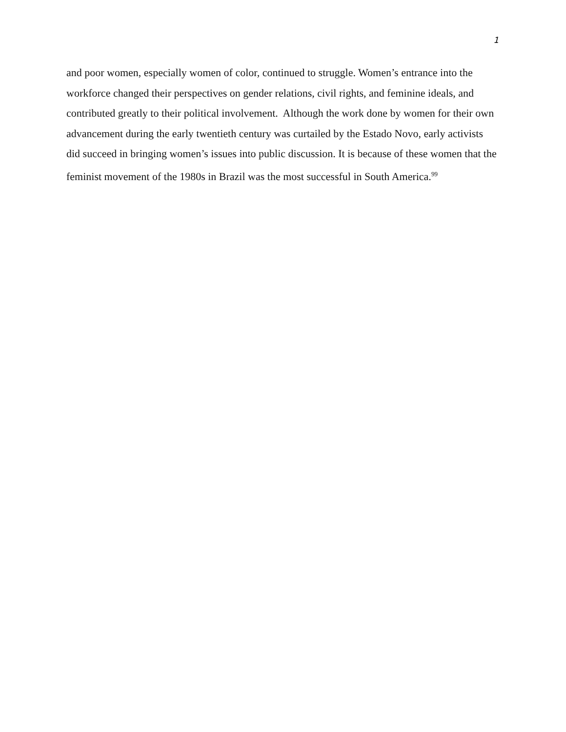1
and poor women, especially women of color, continued to struggle. Women’s entrance into the workforce changed their perspectives on gender relations, civil rights, and feminine ideals, and contributed greatly to their political involvement. Although the work done by women for their own advancement during the early twentieth century was curtailed by the Estado Novo, early activists did succeed in bringing women’s issues into public discussion. It is because of these women that the feminist movement of the 1980s in Brazil was the most successful in South America.<sup>99</sup>